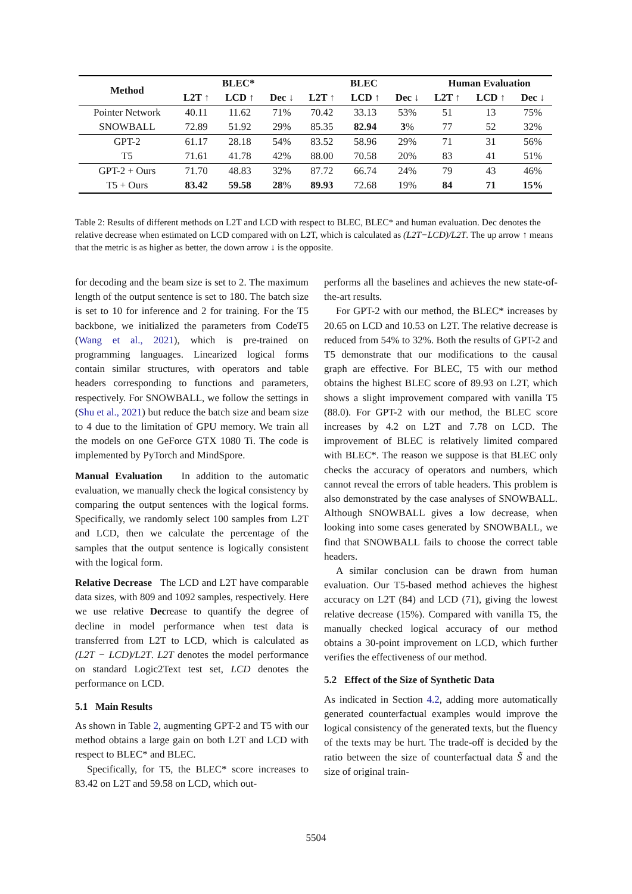| Method | BLEC* | | | BLEC | | | Human Evaluation | | |
| --- | --- | --- | --- | --- | --- | --- | --- | --- | --- |
| | L2T ↑ | LCD ↑ | Dec ↓ | L2T ↑ | LCD ↑ | Dec ↓ | L2T ↑ | LCD ↑ | Dec ↓ |
| Pointer Network | 40.11 | 11.62 | 71% | 70.42 | 33.13 | 53% | 51 | 13 | 75% |
| SNOWBALL | 72.89 | 51.92 | 29% | 85.35 | 82.94 | 3 % | 77 | 52 | 32% |
| GPT-2 | 61.17 | 28.18 | 54% | 83.52 | 58.96 | 29% | 71 | 31 | 56% |
| T5 | 71.61 | 41.78 | 42% | 88.00 | 70.58 | 20% | 83 | 41 | 51% |
| GPT-2 + Ours | 71.70 | 48.83 | 32% | 87.72 | 66.74 | 24% | 79 | 43 | 46% |
| T5 + Ours | 83.42 | 59.58 | 28 % | 89.93 | 72.68 | 19% | 84 | 71 | 15% |
Table 2: Results of different methods on L2T and LCD with respect to BLEC, BLEC* and human evaluation. Dec denotes the relative decrease when estimated on LCD compared with on L2T, which is calculated as (L2T−LCD)/L2T. The up arrow ↑ means that the metric is as higher as better, the down arrow ↓ is the opposite.
for decoding and the beam size is set to 2. The maximum length of the output sentence is set to 180. The batch size is set to 10 for inference and 2 for training. For the T5 backbone, we initialized the parameters from CodeT5 (Wang et al., 2021), which is pre-trained on programming languages. Linearized logical forms contain similar structures, with operators and table headers corresponding to functions and parameters, respectively. For SNOWBALL, we follow the settings in (Shu et al., 2021) but reduce the batch size and beam size to 4 due to the limitation of GPU memory. We train all the models on one GeForce GTX 1080 Ti. The code is implemented by PyTorch and MindSpore.
Manual Evaluation In addition to the automatic evaluation, we manually check the logical consistency by comparing the output sentences with the logical forms. Specifically, we randomly select 100 samples from L2T and LCD, then we calculate the percentage of the samples that the output sentence is logically consistent with the logical form.
Relative Decrease The LCD and L2T have comparable data sizes, with 809 and 1092 samples, respectively. Here we use relative Decrease to quantify the degree of decline in model performance when test data is transferred from L2T to LCD, which is calculated as (L2T − LCD)/L2T. L2T denotes the model performance on standard Logic2Text test set, LCD denotes the performance on LCD.
5.1 Main Results
As shown in Table 2, augmenting GPT-2 and T5 with our method obtains a large gain on both L2T and LCD with respect to BLEC* and BLEC.
Specifically, for T5, the BLEC* score increases to 83.42 on L2T and 59.58 on LCD, which out-
performs all the baselines and achieves the new state-of-the-art results.
For GPT-2 with our method, the BLEC* increases by 20.65 on LCD and 10.53 on L2T. The relative decrease is reduced from 54% to 32%. Both the results of GPT-2 and T5 demonstrate that our modifications to the causal graph are effective. For BLEC, T5 with our method obtains the highest BLEC score of 89.93 on L2T, which shows a slight improvement compared with vanilla T5 (88.0). For GPT-2 with our method, the BLEC score increases by 4.2 on L2T and 7.78 on LCD. The improvement of BLEC is relatively limited compared with BLEC*. The reason we suppose is that BLEC only checks the accuracy of operators and numbers, which cannot reveal the errors of table headers. This problem is also demonstrated by the case analyses of SNOWBALL. Although SNOWBALL gives a low decrease, when looking into some cases generated by SNOWBALL, we find that SNOWBALL fails to choose the correct table headers.
A similar conclusion can be drawn from human evaluation. Our T5-based method achieves the highest accuracy on L2T (84) and LCD (71), giving the lowest relative decrease (15%). Compared with vanilla T5, the manually checked logical accuracy of our method obtains a 30-point improvement on LCD, which further verifies the effectiveness of our method.
5.2 Effect of the Size of Synthetic Data
As indicated in Section 4.2, adding more automatically generated counterfactual examples would improve the logical consistency of the generated texts, but the fluency of the texts may be hurt. The trade-off is decided by the ratio between the size of counterfactual data S̃ and the size of original train-
5504